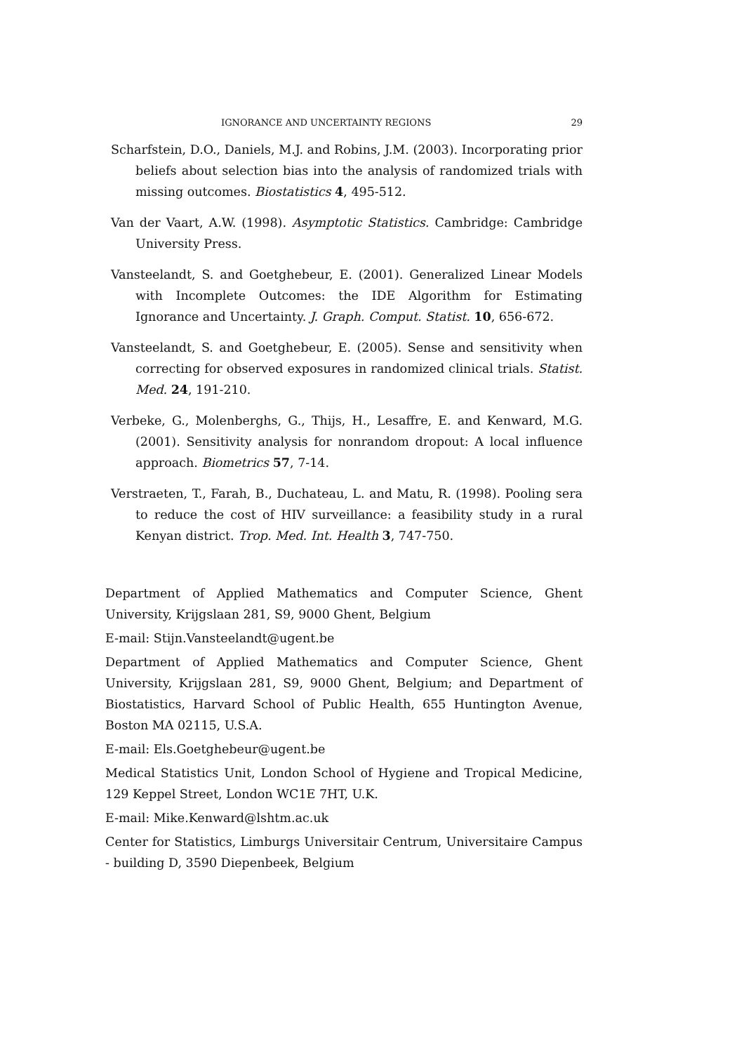IGNORANCE AND UNCERTAINTY REGIONS 29
Scharfstein, D.O., Daniels, M.J. and Robins, J.M. (2003). Incorporating prior beliefs about selection bias into the analysis of randomized trials with missing outcomes. Biostatistics 4, 495-512.
Van der Vaart, A.W. (1998). Asymptotic Statistics. Cambridge: Cambridge University Press.
Vansteelandt, S. and Goetghebeur, E. (2001). Generalized Linear Models with Incomplete Outcomes: the IDE Algorithm for Estimating Ignorance and Uncertainty. J. Graph. Comput. Statist. 10, 656-672.
Vansteelandt, S. and Goetghebeur, E. (2005). Sense and sensitivity when correcting for observed exposures in randomized clinical trials. Statist. Med. 24, 191-210.
Verbeke, G., Molenberghs, G., Thijs, H., Lesaffre, E. and Kenward, M.G. (2001). Sensitivity analysis for nonrandom dropout: A local influence approach. Biometrics 57, 7-14.
Verstraeten, T., Farah, B., Duchateau, L. and Matu, R. (1998). Pooling sera to reduce the cost of HIV surveillance: a feasibility study in a rural Kenyan district. Trop. Med. Int. Health 3, 747-750.
Department of Applied Mathematics and Computer Science, Ghent University, Krijgslaan 281, S9, 9000 Ghent, Belgium
E-mail: Stijn.Vansteelandt@ugent.be
Department of Applied Mathematics and Computer Science, Ghent University, Krijgslaan 281, S9, 9000 Ghent, Belgium; and Department of Biostatistics, Harvard School of Public Health, 655 Huntington Avenue, Boston MA 02115, U.S.A.
E-mail: Els.Goetghebeur@ugent.be
Medical Statistics Unit, London School of Hygiene and Tropical Medicine, 129 Keppel Street, London WC1E 7HT, U.K.
E-mail: Mike.Kenward@lshtm.ac.uk
Center for Statistics, Limburgs Universitair Centrum, Universitaire Campus - building D, 3590 Diepenbeek, Belgium